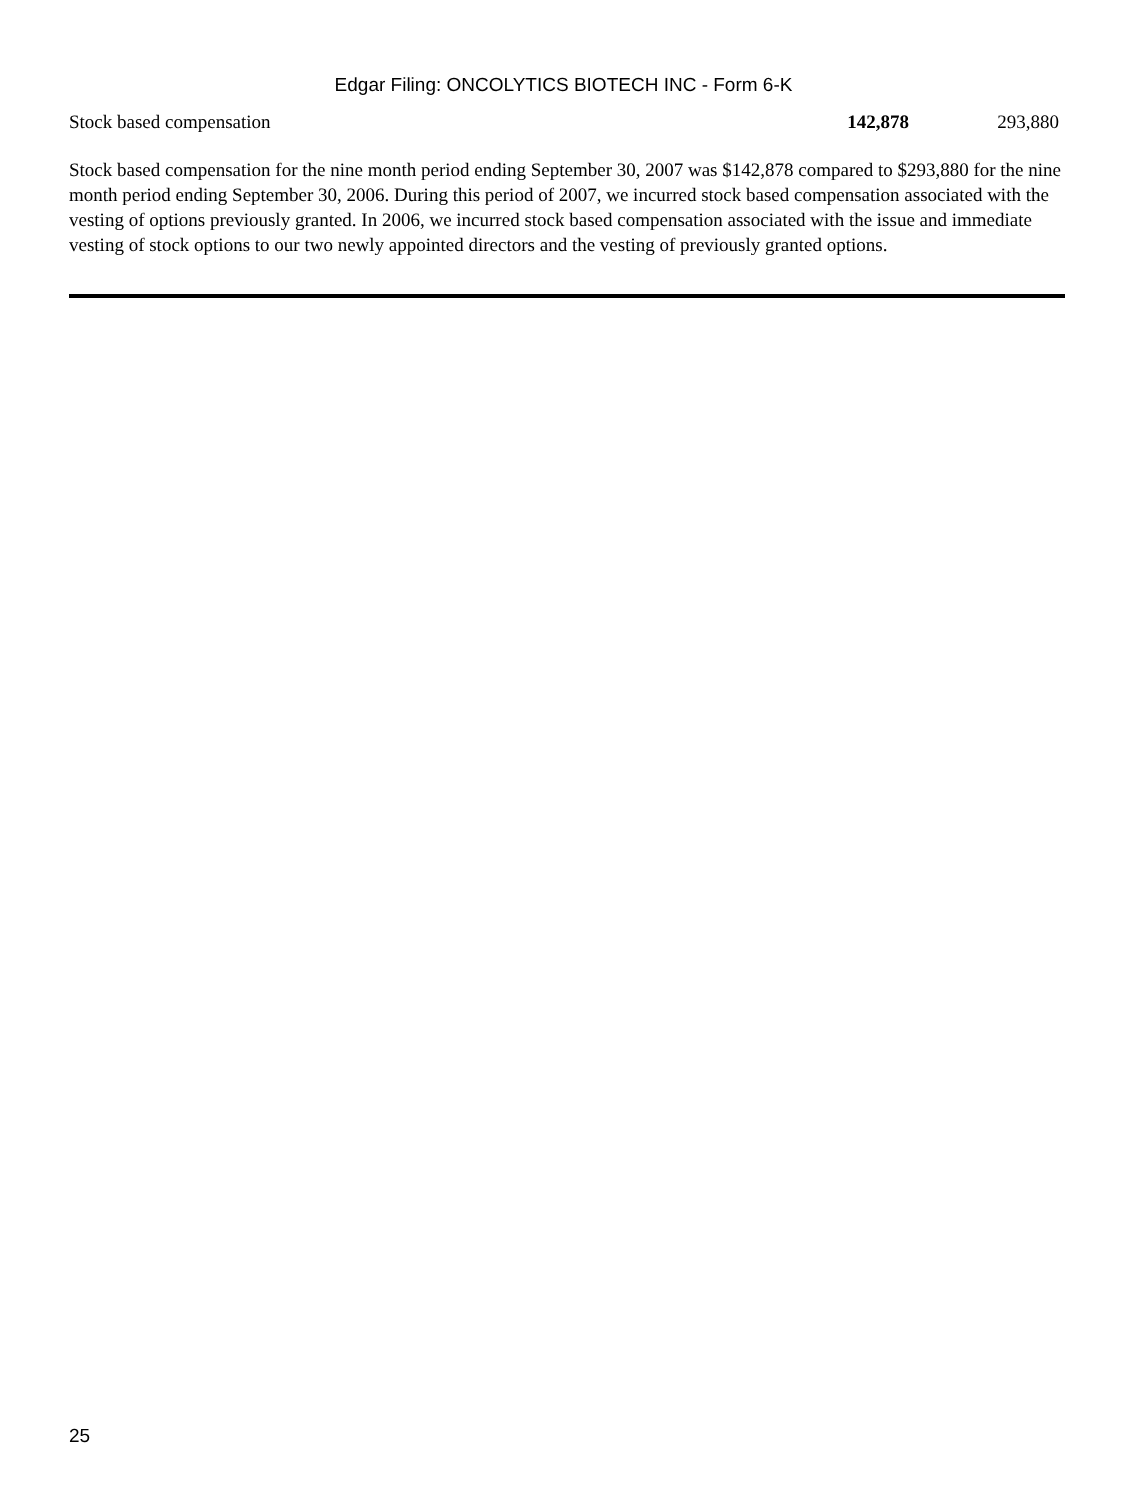Edgar Filing: ONCOLYTICS BIOTECH INC - Form 6-K
| Stock based compensation | 142,878 | 293,880 |
Stock based compensation for the nine month period ending September 30, 2007 was $142,878 compared to $293,880 for the nine month period ending September 30, 2006. During this period of 2007, we incurred stock based compensation associated with the vesting of options previously granted. In 2006, we incurred stock based compensation associated with the issue and immediate vesting of stock options to our two newly appointed directors and the vesting of previously granted options.
25